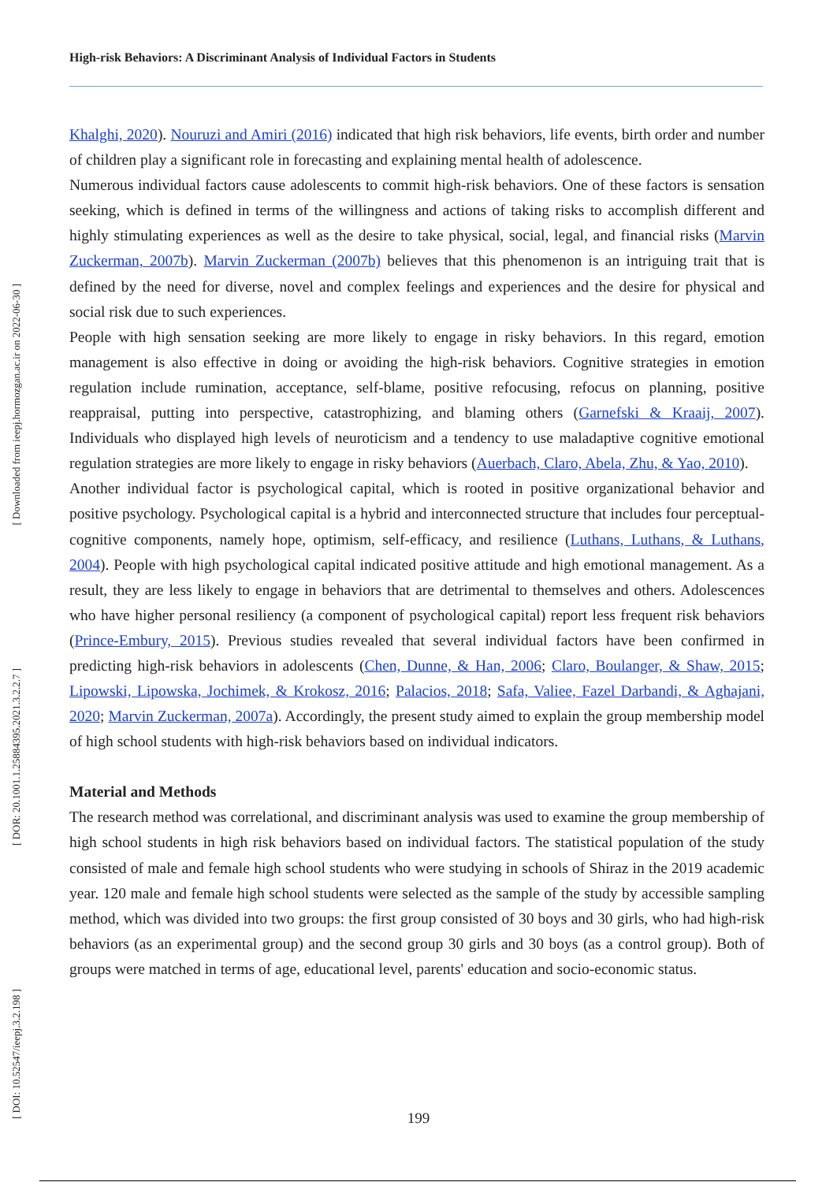High-risk Behaviors: A Discriminant Analysis of Individual Factors in Students
[ Downloaded from ieepj.hormozgan.ac.ir on 2022-06-30 ]
[ DOR: 20.1001.1.25884395.2021.3.2.2.7 ]
[ DOI: 10.52547/ieepj.3.2.198 ]
Khalghi, 2020). Nouruzi and Amiri (2016) indicated that high risk behaviors, life events, birth order and number of children play a significant role in forecasting and explaining mental health of adolescence.
Numerous individual factors cause adolescents to commit high-risk behaviors. One of these factors is sensation seeking, which is defined in terms of the willingness and actions of taking risks to accomplish different and highly stimulating experiences as well as the desire to take physical, social, legal, and financial risks (Marvin Zuckerman, 2007b). Marvin Zuckerman (2007b) believes that this phenomenon is an intriguing trait that is defined by the need for diverse, novel and complex feelings and experiences and the desire for physical and social risk due to such experiences.
People with high sensation seeking are more likely to engage in risky behaviors. In this regard, emotion management is also effective in doing or avoiding the high-risk behaviors. Cognitive strategies in emotion regulation include rumination, acceptance, self-blame, positive refocusing, refocus on planning, positive reappraisal, putting into perspective, catastrophizing, and blaming others (Garnefski & Kraaij, 2007). Individuals who displayed high levels of neuroticism and a tendency to use maladaptive cognitive emotional regulation strategies are more likely to engage in risky behaviors (Auerbach, Claro, Abela, Zhu, & Yao, 2010).
Another individual factor is psychological capital, which is rooted in positive organizational behavior and positive psychology. Psychological capital is a hybrid and interconnected structure that includes four perceptual-cognitive components, namely hope, optimism, self-efficacy, and resilience (Luthans, Luthans, & Luthans, 2004). People with high psychological capital indicated positive attitude and high emotional management. As a result, they are less likely to engage in behaviors that are detrimental to themselves and others. Adolescences who have higher personal resiliency (a component of psychological capital) report less frequent risk behaviors (Prince-Embury, 2015). Previous studies revealed that several individual factors have been confirmed in predicting high-risk behaviors in adolescents (Chen, Dunne, & Han, 2006; Claro, Boulanger, & Shaw, 2015; Lipowski, Lipowska, Jochimek, & Krokosz, 2016; Palacios, 2018; Safa, Valiee, Fazel Darbandi, & Aghajani, 2020; Marvin Zuckerman, 2007a). Accordingly, the present study aimed to explain the group membership model of high school students with high-risk behaviors based on individual indicators.
Material and Methods
The research method was correlational, and discriminant analysis was used to examine the group membership of high school students in high risk behaviors based on individual factors. The statistical population of the study consisted of male and female high school students who were studying in schools of Shiraz in the 2019 academic year. 120 male and female high school students were selected as the sample of the study by accessible sampling method, which was divided into two groups: the first group consisted of 30 boys and 30 girls, who had high-risk behaviors (as an experimental group) and the second group 30 girls and 30 boys (as a control group). Both of groups were matched in terms of age, educational level, parents' education and socio-economic status.
199